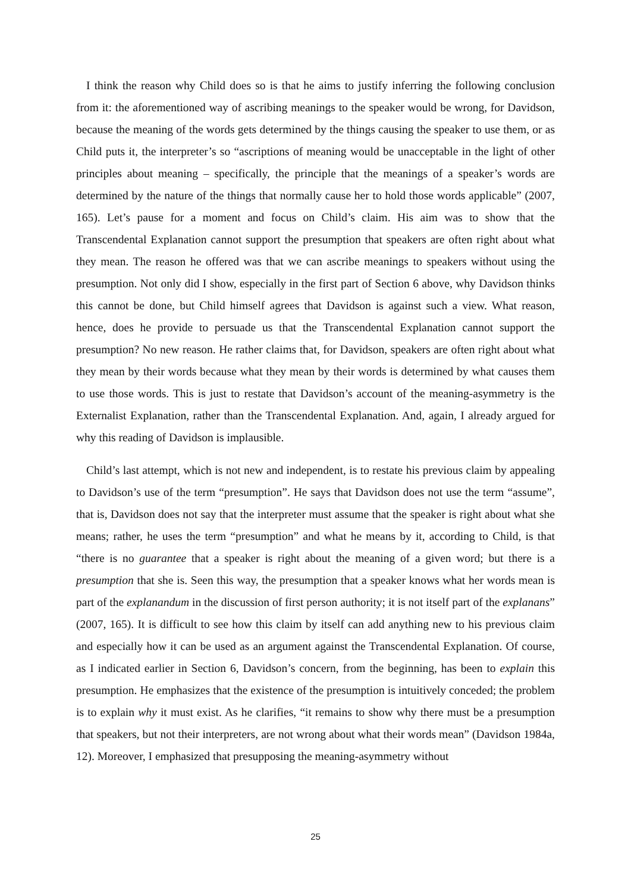I think the reason why Child does so is that he aims to justify inferring the following conclusion from it: the aforementioned way of ascribing meanings to the speaker would be wrong, for Davidson, because the meaning of the words gets determined by the things causing the speaker to use them, or as Child puts it, the interpreter’s so “ascriptions of meaning would be unacceptable in the light of other principles about meaning – specifically, the principle that the meanings of a speaker’s words are determined by the nature of the things that normally cause her to hold those words applicable” (2007, 165). Let’s pause for a moment and focus on Child’s claim. His aim was to show that the Transcendental Explanation cannot support the presumption that speakers are often right about what they mean. The reason he offered was that we can ascribe meanings to speakers without using the presumption. Not only did I show, especially in the first part of Section 6 above, why Davidson thinks this cannot be done, but Child himself agrees that Davidson is against such a view. What reason, hence, does he provide to persuade us that the Transcendental Explanation cannot support the presumption? No new reason. He rather claims that, for Davidson, speakers are often right about what they mean by their words because what they mean by their words is determined by what causes them to use those words. This is just to restate that Davidson’s account of the meaning-asymmetry is the Externalist Explanation, rather than the Transcendental Explanation. And, again, I already argued for why this reading of Davidson is implausible.
Child’s last attempt, which is not new and independent, is to restate his previous claim by appealing to Davidson’s use of the term “presumption”. He says that Davidson does not use the term “assume”, that is, Davidson does not say that the interpreter must assume that the speaker is right about what she means; rather, he uses the term “presumption” and what he means by it, according to Child, is that “there is no guarantee that a speaker is right about the meaning of a given word; but there is a presumption that she is. Seen this way, the presumption that a speaker knows what her words mean is part of the explanandum in the discussion of first person authority; it is not itself part of the explanans” (2007, 165). It is difficult to see how this claim by itself can add anything new to his previous claim and especially how it can be used as an argument against the Transcendental Explanation. Of course, as I indicated earlier in Section 6, Davidson’s concern, from the beginning, has been to explain this presumption. He emphasizes that the existence of the presumption is intuitively conceded; the problem is to explain why it must exist. As he clarifies, “it remains to show why there must be a presumption that speakers, but not their interpreters, are not wrong about what their words mean” (Davidson 1984a, 12). Moreover, I emphasized that presupposing the meaning-asymmetry without
25